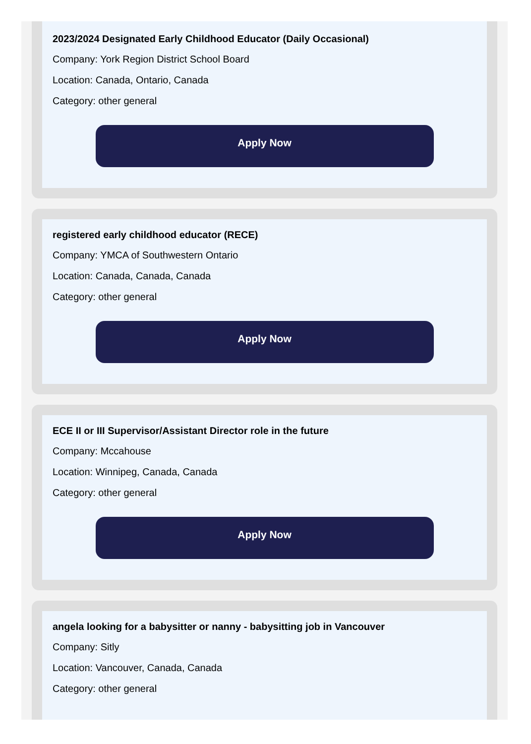2023/2024 Designated Early Childhood Educator (Daily Occasional)
Company: York Region District School Board
Location: Canada, Ontario, Canada
Category: other general
Apply Now
registered early childhood educator (RECE)
Company: YMCA of Southwestern Ontario
Location: Canada, Canada, Canada
Category: other general
Apply Now
ECE II or III Supervisor/Assistant Director role in the future
Company: Mccahouse
Location: Winnipeg, Canada, Canada
Category: other general
Apply Now
angela looking for a babysitter or nanny - babysitting job in Vancouver
Company: Sitly
Location: Vancouver, Canada, Canada
Category: other general